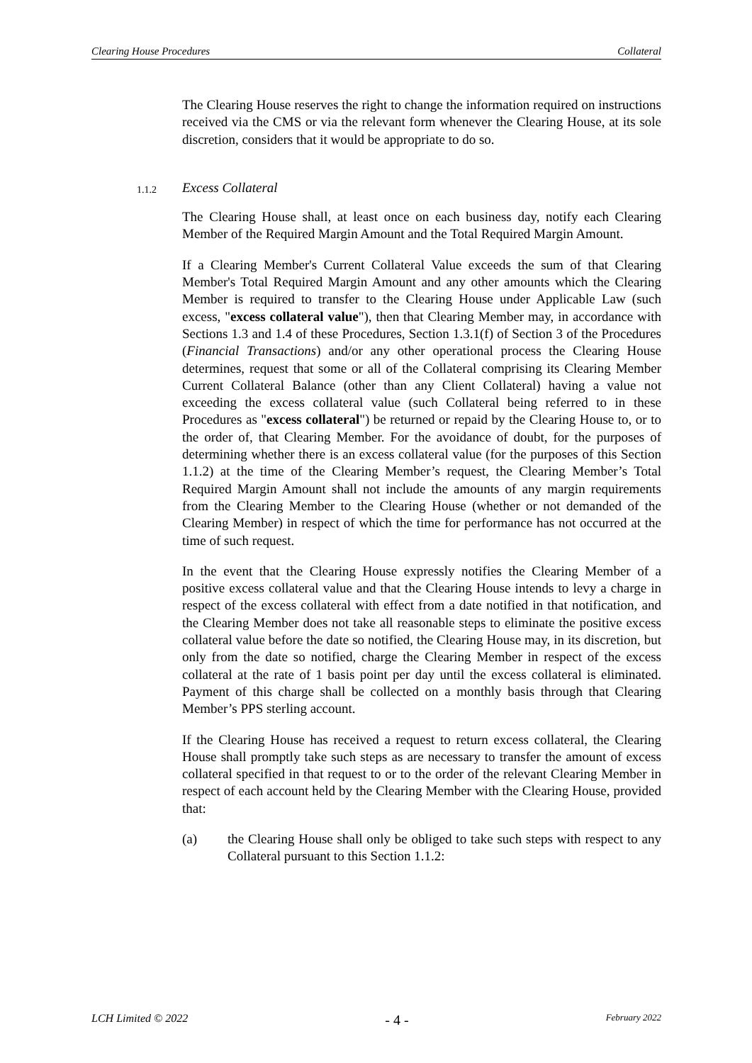Clearing House Procedures Collateral
The Clearing House reserves the right to change the information required on instructions received via the CMS or via the relevant form whenever the Clearing House, at its sole discretion, considers that it would be appropriate to do so.
1.1.2 Excess Collateral
The Clearing House shall, at least once on each business day, notify each Clearing Member of the Required Margin Amount and the Total Required Margin Amount.
If a Clearing Member's Current Collateral Value exceeds the sum of that Clearing Member's Total Required Margin Amount and any other amounts which the Clearing Member is required to transfer to the Clearing House under Applicable Law (such excess, "excess collateral value"), then that Clearing Member may, in accordance with Sections 1.3 and 1.4 of these Procedures, Section 1.3.1(f) of Section 3 of the Procedures (Financial Transactions) and/or any other operational process the Clearing House determines, request that some or all of the Collateral comprising its Clearing Member Current Collateral Balance (other than any Client Collateral) having a value not exceeding the excess collateral value (such Collateral being referred to in these Procedures as "excess collateral") be returned or repaid by the Clearing House to, or to the order of, that Clearing Member. For the avoidance of doubt, for the purposes of determining whether there is an excess collateral value (for the purposes of this Section 1.1.2) at the time of the Clearing Member’s request, the Clearing Member’s Total Required Margin Amount shall not include the amounts of any margin requirements from the Clearing Member to the Clearing House (whether or not demanded of the Clearing Member) in respect of which the time for performance has not occurred at the time of such request.
In the event that the Clearing House expressly notifies the Clearing Member of a positive excess collateral value and that the Clearing House intends to levy a charge in respect of the excess collateral with effect from a date notified in that notification, and the Clearing Member does not take all reasonable steps to eliminate the positive excess collateral value before the date so notified, the Clearing House may, in its discretion, but only from the date so notified, charge the Clearing Member in respect of the excess collateral at the rate of 1 basis point per day until the excess collateral is eliminated. Payment of this charge shall be collected on a monthly basis through that Clearing Member’s PPS sterling account.
If the Clearing House has received a request to return excess collateral, the Clearing House shall promptly take such steps as are necessary to transfer the amount of excess collateral specified in that request to or to the order of the relevant Clearing Member in respect of each account held by the Clearing Member with the Clearing House, provided that:
(a) the Clearing House shall only be obliged to take such steps with respect to any Collateral pursuant to this Section 1.1.2:
LCH Limited © 2022 - 4 - February 2022